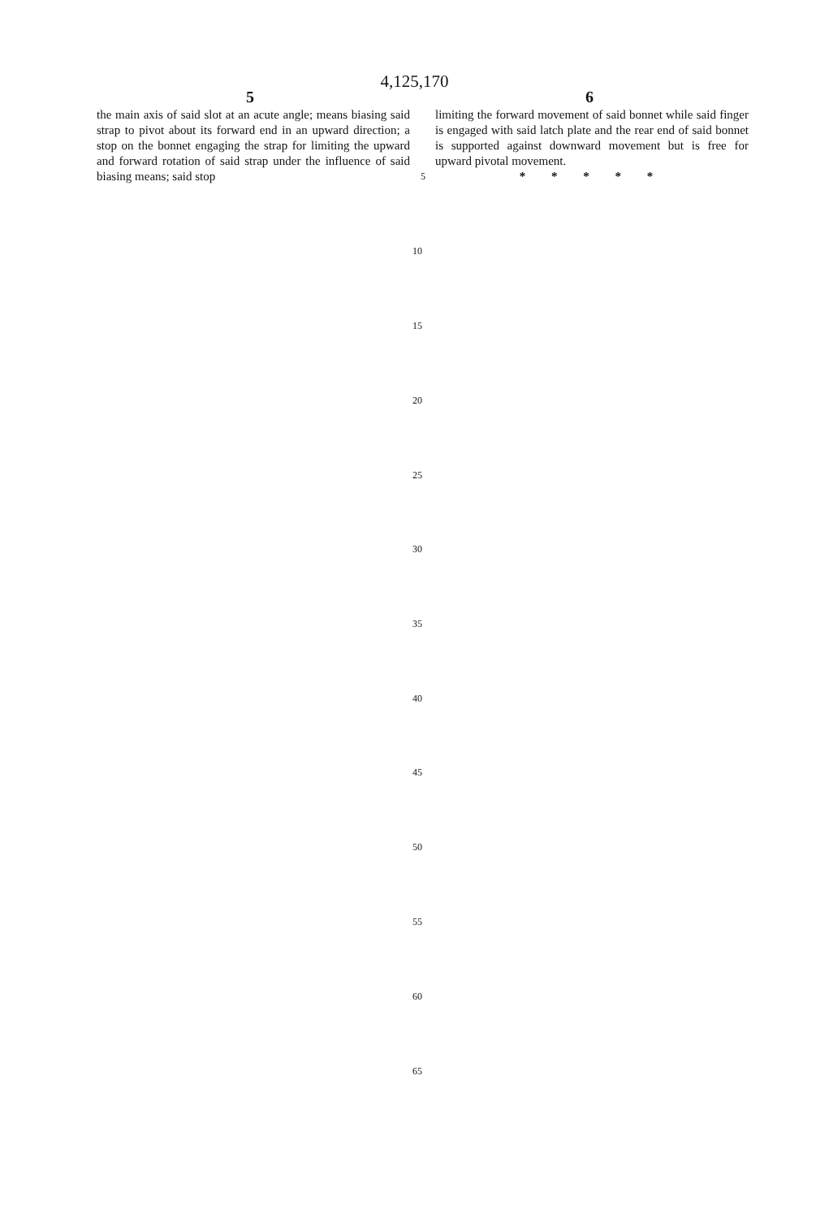4,125,170
5 6
the main axis of said slot at an acute angle; means biasing said strap to pivot about its forward end in an upward direction; a stop on the bonnet engaging the strap for limiting the upward and forward rotation of said strap under the influence of said biasing means; said stop
5
limiting the forward movement of said bonnet while said finger is engaged with said latch plate and the rear end of said bonnet is supported against downward movement but is free for upward pivotal movement.
* * * * *
10
15
20
25
30
35
40
45
50
55
60
65